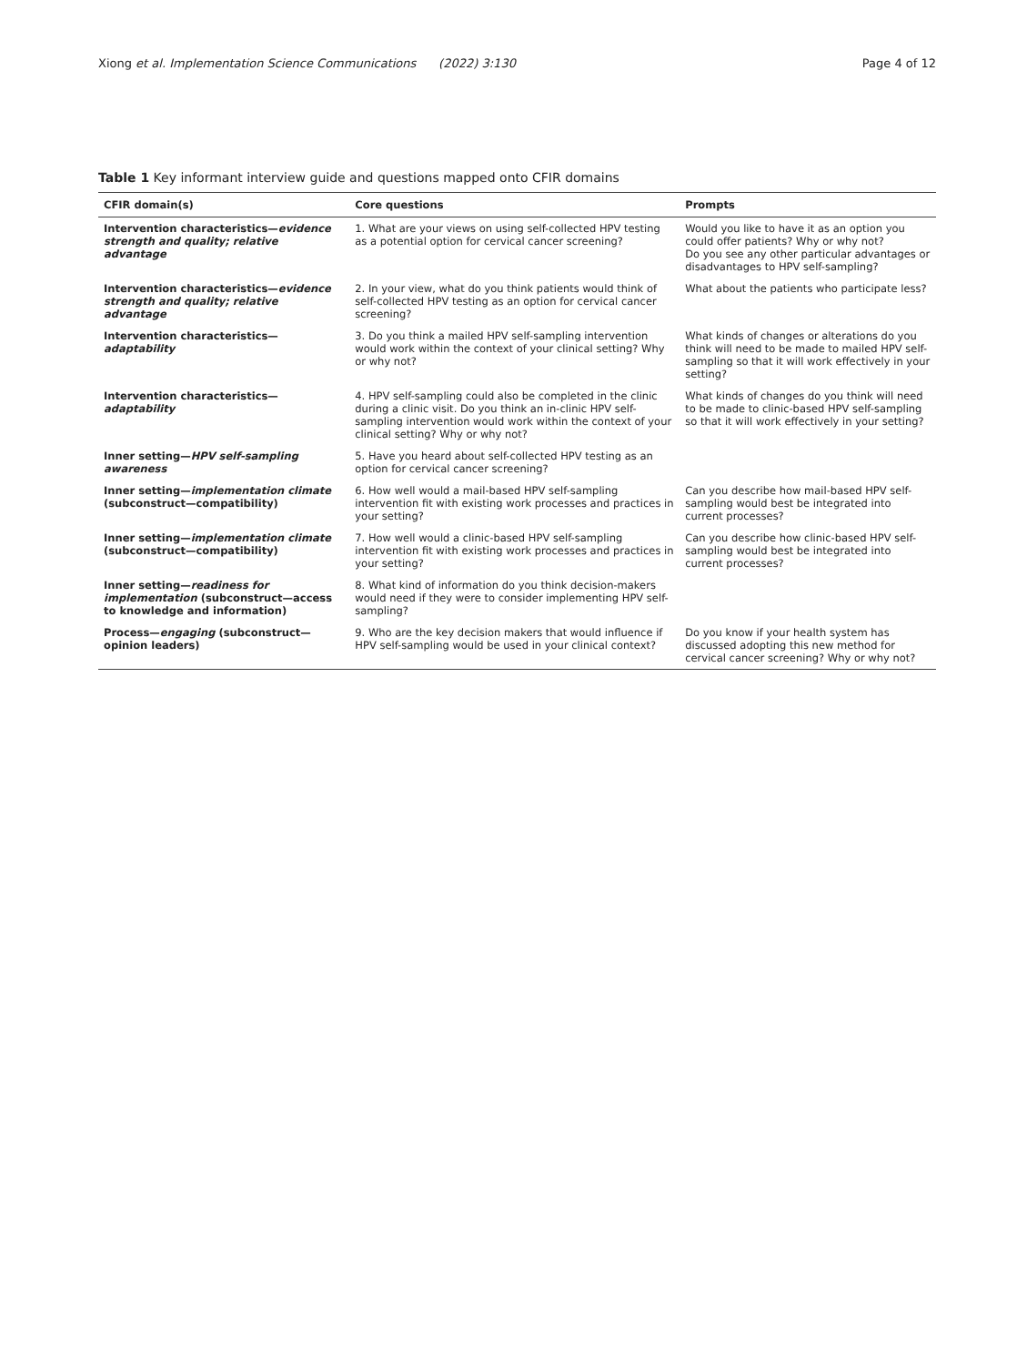Xiong et al. Implementation Science Communications (2022) 3:130 Page 4 of 12
Table 1 Key informant interview guide and questions mapped onto CFIR domains
| CFIR domain(s) | Core questions | Prompts |
| --- | --- | --- |
| Intervention characteristics— evidence strength and quality; relative advantage | 1. What are your views on using self-collected HPV testing as a potential option for cervical cancer screening? | Would you like to have it as an option you could offer patients? Why or why not? Do you see any other particular advantages or disadvantages to HPV self-sampling? |
| Intervention characteristics— evidence strength and quality; relative advantage | 2. In your view, what do you think patients would think of self-collected HPV testing as an option for cervical cancer screening? | What about the patients who participate less? |
| Intervention characteristics— adaptability | 3. Do you think a mailed HPV self-sampling intervention would work within the context of your clinical setting? Why or why not? | What kinds of changes or alterations do you think will need to be made to mailed HPV self-sampling so that it will work effectively in your setting? |
| Intervention characteristics— adaptability | 4. HPV self-sampling could also be completed in the clinic during a clinic visit. Do you think an in-clinic HPV self-sampling intervention would work within the context of your clinical setting? Why or why not? | What kinds of changes do you think will need to be made to clinic-based HPV self-sampling so that it will work effectively in your setting? |
| Inner setting— HPV self-sampling awareness | 5. Have you heard about self-collected HPV testing as an option for cervical cancer screening? | |
| Inner setting— implementation climate (subconstruct—compatibility) | 6. How well would a mail-based HPV self-sampling intervention fit with existing work processes and practices in your setting? | Can you describe how mail-based HPV self-sampling would best be integrated into current processes? |
| Inner setting— implementation climate (subconstruct—compatibility) | 7. How well would a clinic-based HPV self-sampling intervention fit with existing work processes and practices in your setting? | Can you describe how clinic-based HPV self-sampling would best be integrated into current processes? |
| Inner setting— readiness for implementation (subconstruct—access to knowledge and information) | 8. What kind of information do you think decision-makers would need if they were to consider implementing HPV self-sampling? | |
| Process— engaging (subconstruct—opinion leaders) | 9. Who are the key decision makers that would influence if HPV self-sampling would be used in your clinical context? | Do you know if your health system has discussed adopting this new method for cervical cancer screening? Why or why not? |